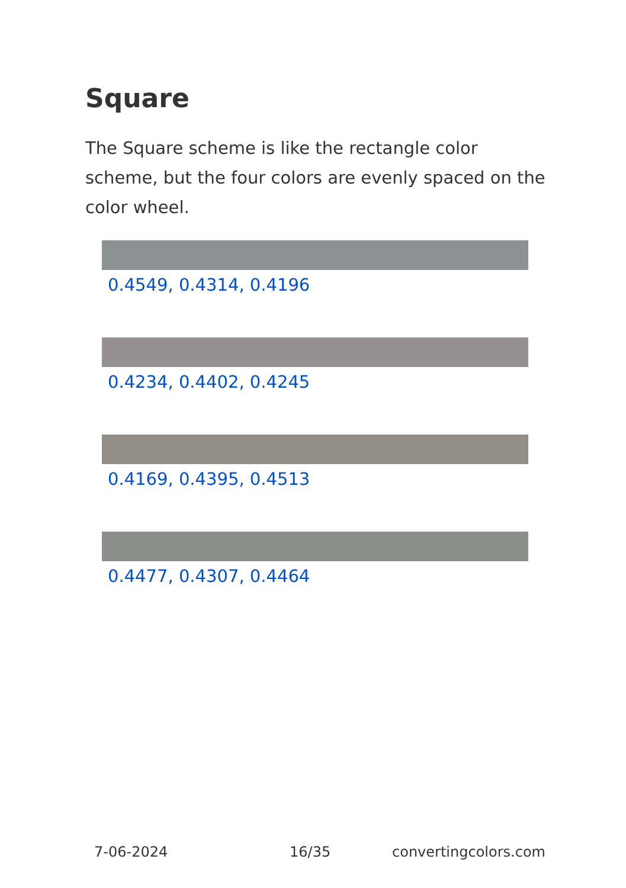Square
The Square scheme is like the rectangle color scheme, but the four colors are evenly spaced on the color wheel.
0.4549, 0.4314, 0.4196
0.4234, 0.4402, 0.4245
0.4169, 0.4395, 0.4513
0.4477, 0.4307, 0.4464
7-06-2024 16/35 convertingcolors.com